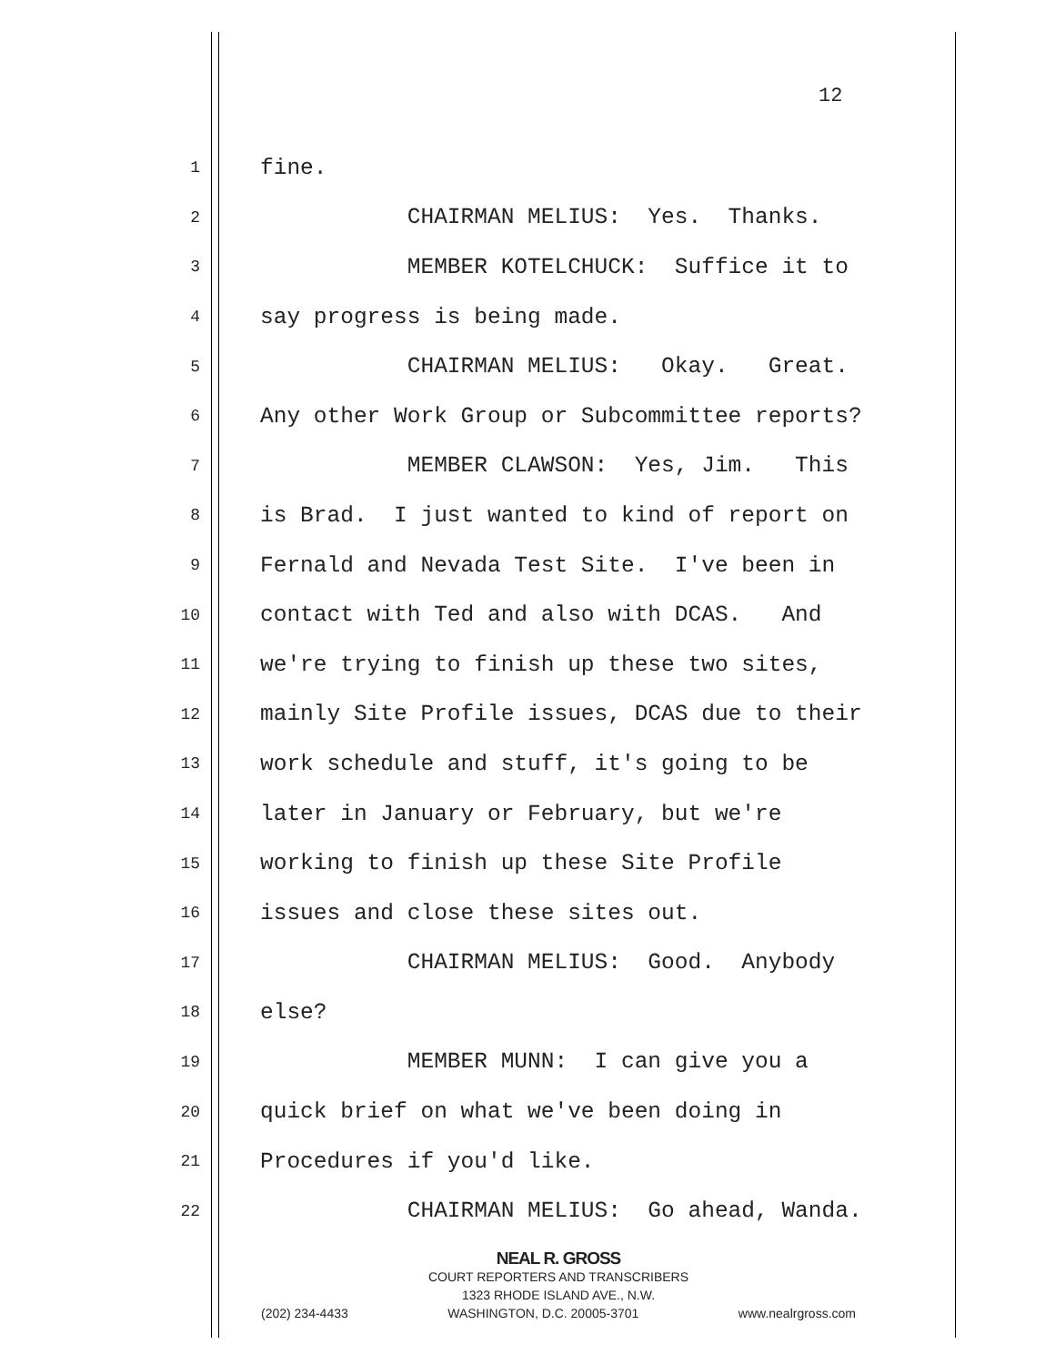12
1 fine.
2 CHAIRMAN MELIUS: Yes. Thanks.
3 MEMBER KOTELCHUCK: Suffice it to
4 say progress is being made.
5 CHAIRMAN MELIUS: Okay. Great.
6 Any other Work Group or Subcommittee reports?
7 MEMBER CLAWSON: Yes, Jim. This
8 is Brad. I just wanted to kind of report on
9 Fernald and Nevada Test Site. I've been in
10 contact with Ted and also with DCAS. And
11 we're trying to finish up these two sites,
12 mainly Site Profile issues, DCAS due to their
13 work schedule and stuff, it's going to be
14 later in January or February, but we're
15 working to finish up these Site Profile
16 issues and close these sites out.
17 CHAIRMAN MELIUS: Good. Anybody
18 else?
19 MEMBER MUNN: I can give you a
20 quick brief on what we've been doing in
21 Procedures if you'd like.
22 CHAIRMAN MELIUS: Go ahead, Wanda.
NEAL R. GROSS
COURT REPORTERS AND TRANSCRIBERS
1323 RHODE ISLAND AVE., N.W.
(202) 234-4433 WASHINGTON, D.C. 20005-3701 www.nealrgross.com